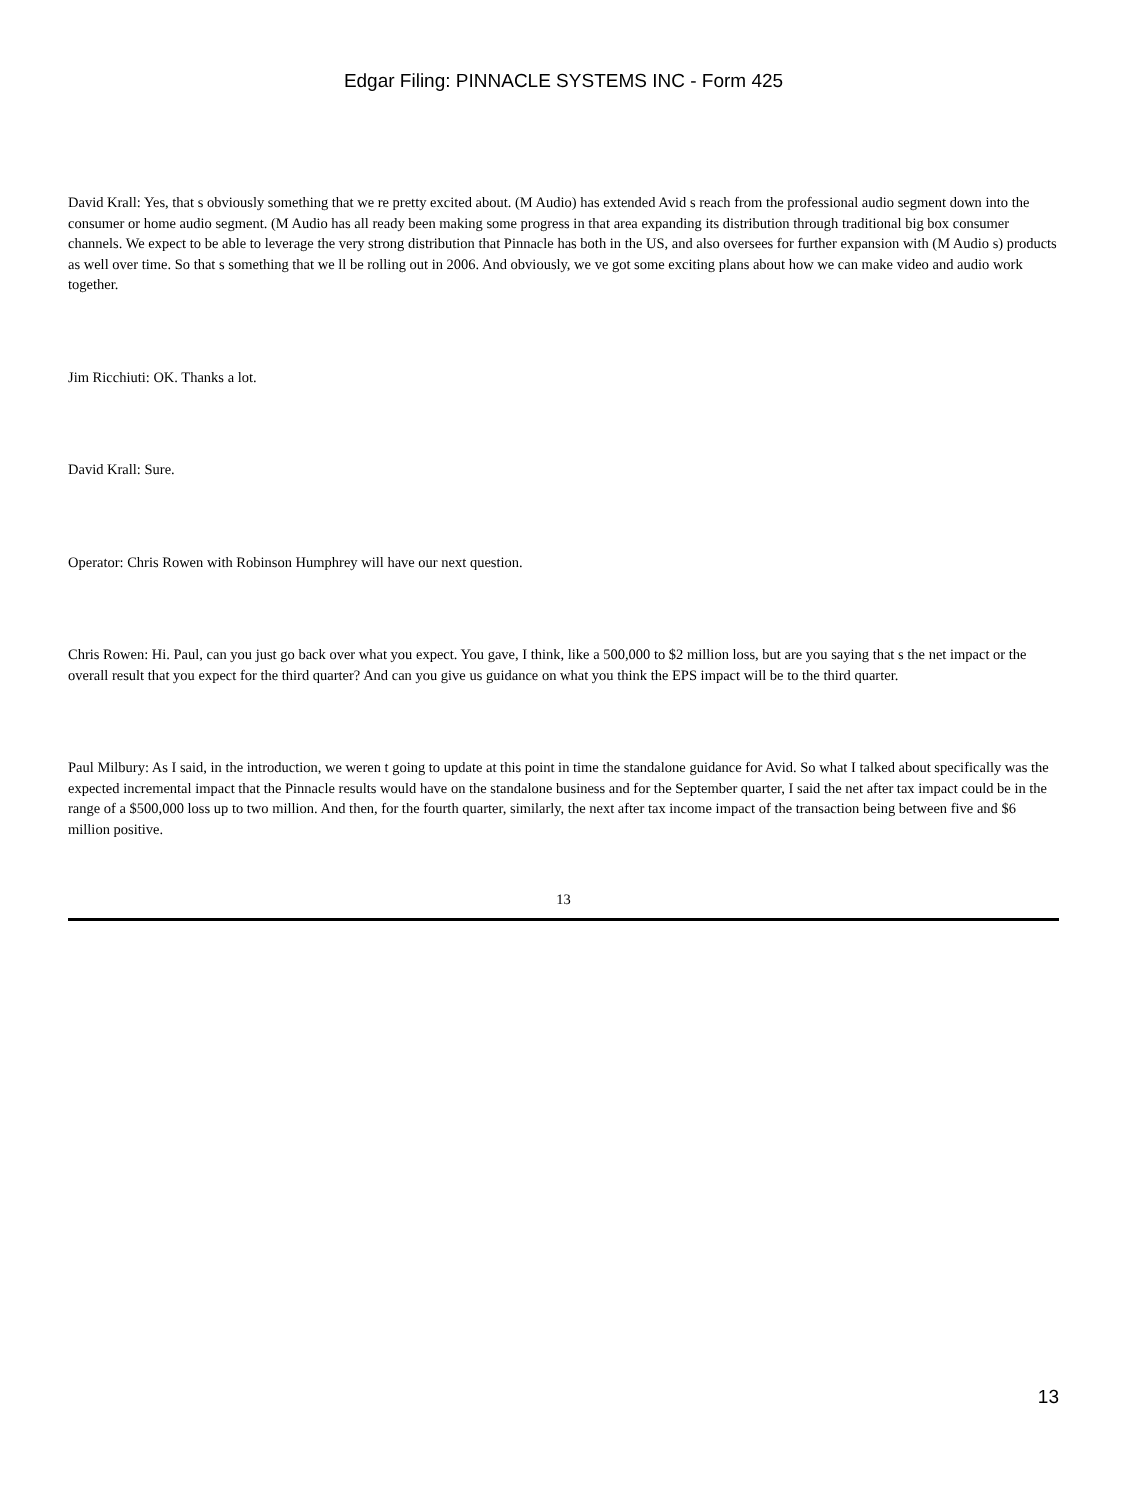Edgar Filing: PINNACLE SYSTEMS INC - Form 425
David Krall: Yes, that s obviously something that we re pretty excited about. (M Audio) has extended Avid s reach from the professional audio segment down into the consumer or home audio segment. (M Audio has all ready been making some progress in that area expanding its distribution through traditional big box consumer channels. We expect to be able to leverage the very strong distribution that Pinnacle has both in the US, and also oversees for further expansion with (M Audio s) products as well over time. So that s something that we ll be rolling out in 2006. And obviously, we ve got some exciting plans about how we can make video and audio work together.
Jim Ricchiuti: OK. Thanks a lot.
David Krall: Sure.
Operator: Chris Rowen with Robinson Humphrey will have our next question.
Chris Rowen: Hi. Paul, can you just go back over what you expect. You gave, I think, like a 500,000 to $2 million loss, but are you saying that s the net impact or the overall result that you expect for the third quarter? And can you give us guidance on what you think the EPS impact will be to the third quarter.
Paul Milbury: As I said, in the introduction, we weren t going to update at this point in time the standalone guidance for Avid. So what I talked about specifically was the expected incremental impact that the Pinnacle results would have on the standalone business and for the September quarter, I said the net after tax impact could be in the range of a $500,000 loss up to two million. And then, for the fourth quarter, similarly, the next after tax income impact of the transaction being between five and $6 million positive.
13
13